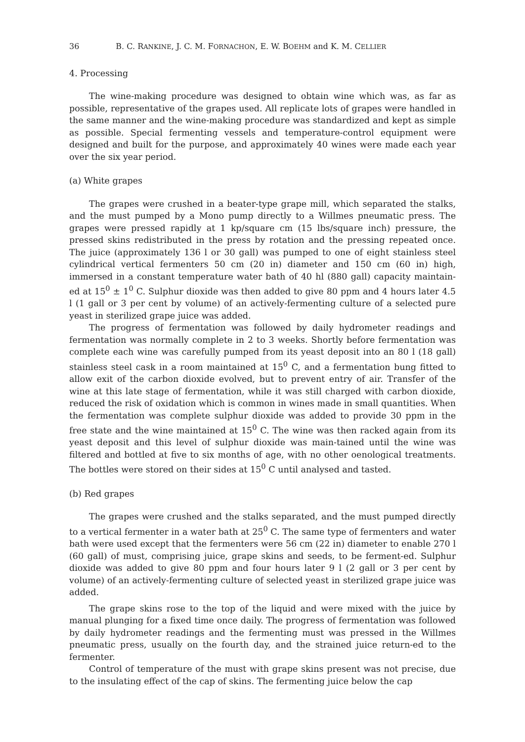36 B. C. RANKINE, J. C. M. FORNACHON, E. W. BOEHM and K. M. CELLIER
4. Processing
The wine-making procedure was designed to obtain wine which was, as far as possible, representative of the grapes used. All replicate lots of grapes were handled in the same manner and the wine-making procedure was standardized and kept as simple as possible. Special fermenting vessels and temperature-control equipment were designed and built for the purpose, and approximately 40 wines were made each year over the six year period.
(a) White grapes
The grapes were crushed in a beater-type grape mill, which separated the stalks, and the must pumped by a Mono pump directly to a Willmes pneumatic press. The grapes were pressed rapidly at 1 kp/square cm (15 lbs/square inch) pressure, the pressed skins redistributed in the press by rotation and the pressing repeated once. The juice (approximately 136 l or 30 gall) was pumped to one of eight stainless steel cylindrical vertical fermenters 50 cm (20 in) diameter and 150 cm (60 in) high, immersed in a constant temperature water bath of 40 hl (880 gall) capacity maintain-ed at 15<sup>0</sup> ± 1<sup>0</sup> C. Sulphur dioxide was then added to give 80 ppm and 4 hours later 4.5 l (1 gall or 3 per cent by volume) of an actively-fermenting culture of a selected pure yeast in sterilized grape juice was added.
The progress of fermentation was followed by daily hydrometer readings and fermentation was normally complete in 2 to 3 weeks. Shortly before fermentation was complete each wine was carefully pumped from its yeast deposit into an 80 l (18 gall) stainless steel cask in a room maintained at 15<sup>0</sup> C, and a fermentation bung fitted to allow exit of the carbon dioxide evolved, but to prevent entry of air. Transfer of the wine at this late stage of fermentation, while it was still charged with carbon dioxide, reduced the risk of oxidation which is common in wines made in small quantities. When the fermentation was complete sulphur dioxide was added to provide 30 ppm in the free state and the wine maintained at 15<sup>0</sup> C. The wine was then racked again from its yeast deposit and this level of sulphur dioxide was main-tained until the wine was filtered and bottled at five to six months of age, with no other oenological treatments. The bottles were stored on their sides at 15<sup>0</sup> C until analysed and tasted.
(b) Red grapes
The grapes were crushed and the stalks separated, and the must pumped directly to a vertical fermenter in a water bath at 25<sup>0</sup> C. The same type of fermenters and water bath were used except that the fermenters were 56 cm (22 in) diameter to enable 270 l (60 gall) of must, comprising juice, grape skins and seeds, to be ferment-ed. Sulphur dioxide was added to give 80 ppm and four hours later 9 l (2 gall or 3 per cent by volume) of an actively-fermenting culture of selected yeast in sterilized grape juice was added.
The grape skins rose to the top of the liquid and were mixed with the juice by manual plunging for a fixed time once daily. The progress of fermentation was followed by daily hydrometer readings and the fermenting must was pressed in the Willmes pneumatic press, usually on the fourth day, and the strained juice return-ed to the fermenter.
Control of temperature of the must with grape skins present was not precise, due to the insulating effect of the cap of skins. The fermenting juice below the cap